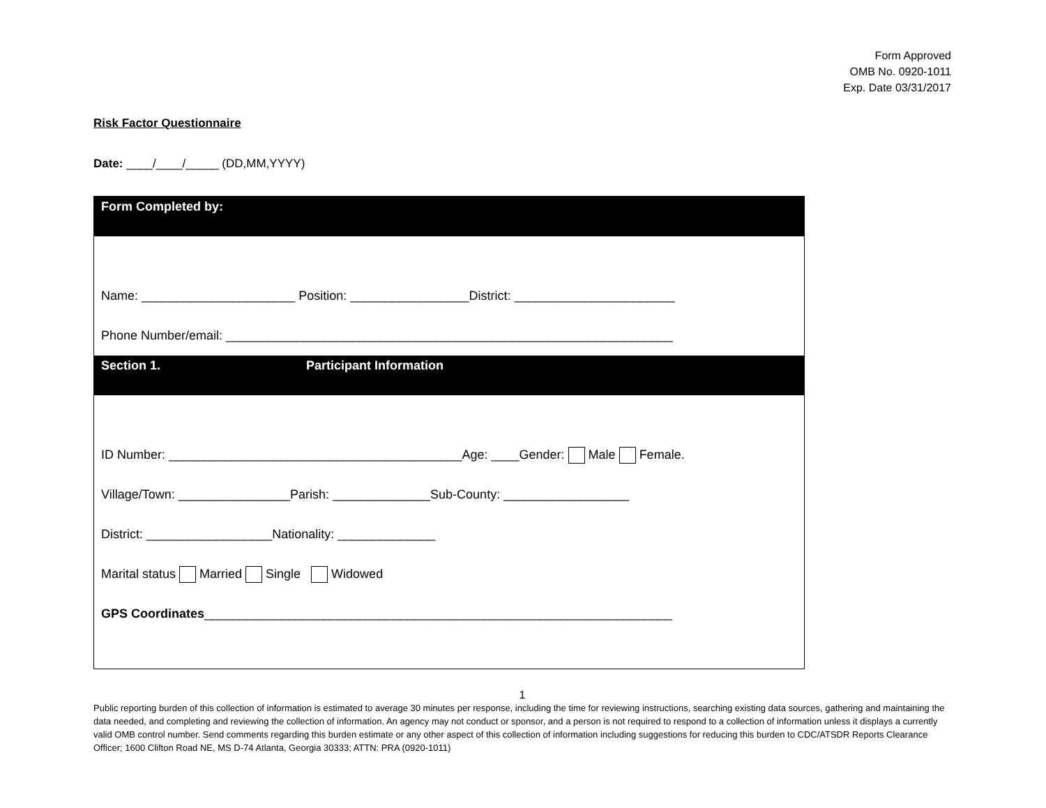Form Approved
OMB No. 0920-1011
Exp. Date 03/31/2017
Risk Factor Questionnaire
Date: ____/____/_____ (DD,MM,YYYY)
Form Completed by:
Name: ______________________ Position: _________________District: _______________________
Phone Number/email: ________________________________________________________________
Section 1. Participant Information
ID Number: __________________________________________Age: ____Gender: Male Female.
Village/Town: ________________Parish: ______________Sub-County: __________________
District: __________________Nationality: ______________
Marital status Married Single Widowed
GPS Coordinates___________________________________________________________________
1
Public reporting burden of this collection of information is estimated to average 30 minutes per response, including the time for reviewing instructions, searching existing data sources, gathering and maintaining the data needed, and completing and reviewing the collection of information. An agency may not conduct or sponsor, and a person is not required to respond to a collection of information unless it displays a currently valid OMB control number. Send comments regarding this burden estimate or any other aspect of this collection of information including suggestions for reducing this burden to CDC/ATSDR Reports Clearance Officer; 1600 Clifton Road NE, MS D-74 Atlanta, Georgia 30333; ATTN: PRA (0920-1011)